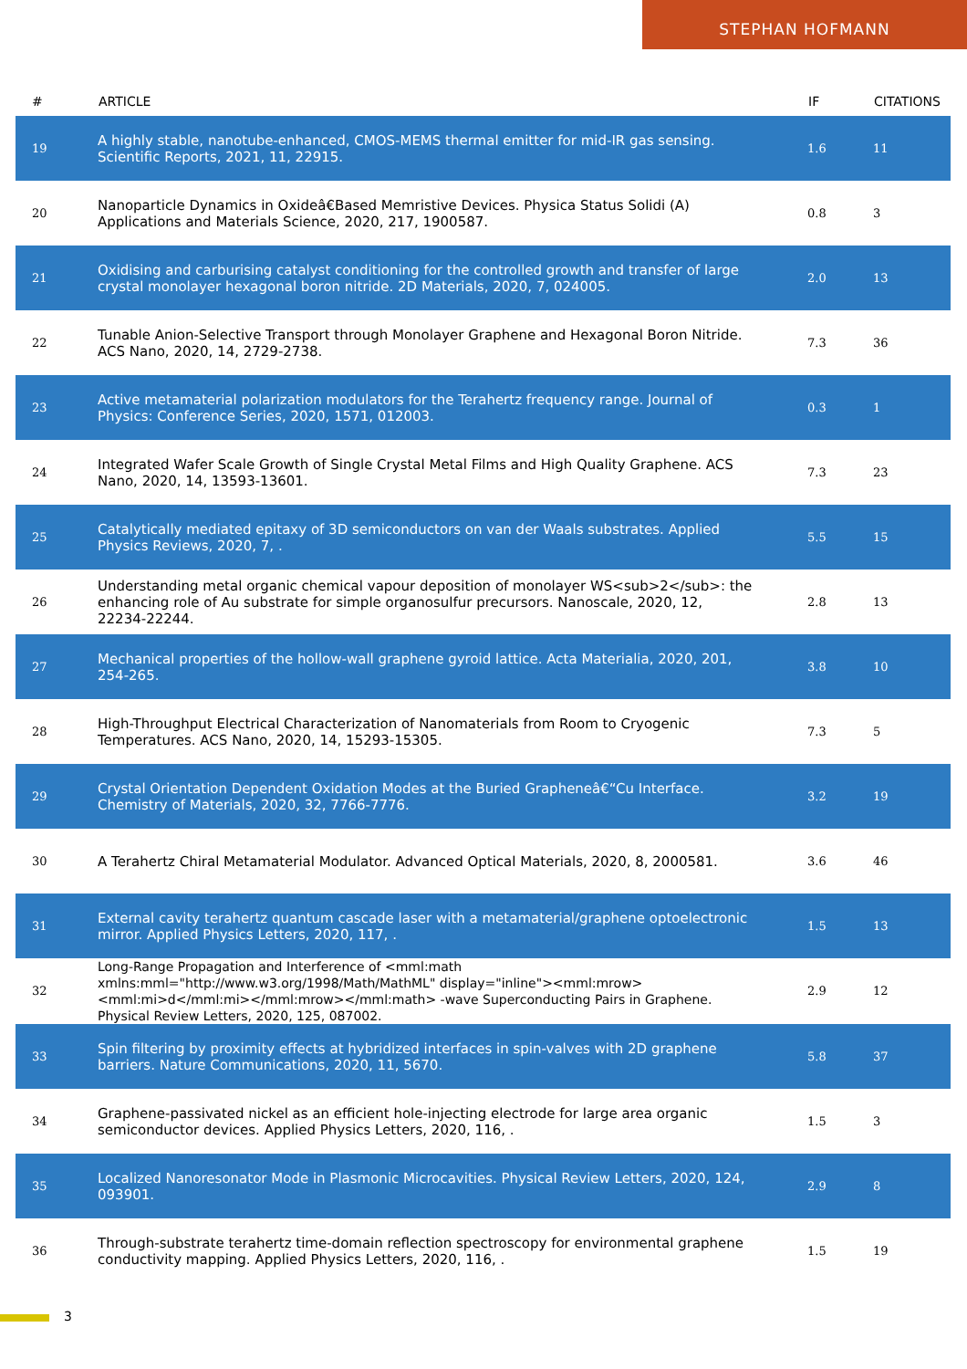STEPHAN HOFMANN
| # | ARTICLE | IF | CITATIONS |
| --- | --- | --- | --- |
| 19 | A highly stable, nanotube-enhanced, CMOS-MEMS thermal emitter for mid-IR gas sensing. Scientific Reports, 2021, 11, 22915. | 1.6 | 11 |
| 20 | Nanoparticle Dynamics in Oxideâ€Based Memristive Devices. Physica Status Solidi (A) Applications and Materials Science, 2020, 217, 1900587. | 0.8 | 3 |
| 21 | Oxidising and carburising catalyst conditioning for the controlled growth and transfer of large crystal monolayer hexagonal boron nitride. 2D Materials, 2020, 7, 024005. | 2.0 | 13 |
| 22 | Tunable Anion-Selective Transport through Monolayer Graphene and Hexagonal Boron Nitride. ACS Nano, 2020, 14, 2729-2738. | 7.3 | 36 |
| 23 | Active metamaterial polarization modulators for the Terahertz frequency range. Journal of Physics: Conference Series, 2020, 1571, 012003. | 0.3 | 1 |
| 24 | Integrated Wafer Scale Growth of Single Crystal Metal Films and High Quality Graphene. ACS Nano, 2020, 14, 13593-13601. | 7.3 | 23 |
| 25 | Catalytically mediated epitaxy of 3D semiconductors on van der Waals substrates. Applied Physics Reviews, 2020, 7, . | 5.5 | 15 |
| 26 | Understanding metal organic chemical vapour deposition of monolayer WS<sub>2</sub>: the enhancing role of Au substrate for simple organosulfur precursors. Nanoscale, 2020, 12, 22234-22244. | 2.8 | 13 |
| 27 | Mechanical properties of the hollow-wall graphene gyroid lattice. Acta Materialia, 2020, 201, 254-265. | 3.8 | 10 |
| 28 | High-Throughput Electrical Characterization of Nanomaterials from Room to Cryogenic Temperatures. ACS Nano, 2020, 14, 15293-15305. | 7.3 | 5 |
| 29 | Crystal Orientation Dependent Oxidation Modes at the Buried Grapheneâ€“Cu Interface. Chemistry of Materials, 2020, 32, 7766-7776. | 3.2 | 19 |
| 30 | A Terahertz Chiral Metamaterial Modulator. Advanced Optical Materials, 2020, 8, 2000581. | 3.6 | 46 |
| 31 | External cavity terahertz quantum cascade laser with a metamaterial/graphene optoelectronic mirror. Applied Physics Letters, 2020, 117, . | 1.5 | 13 |
| 32 | Long-Range Propagation and Interference of <mml:math xmlns:mml="http://www.w3.org/1998/Math/MathML" display="inline"><mml:mrow><mml:mi>d</mml:mi></mml:mrow></mml:math> -wave Superconducting Pairs in Graphene. Physical Review Letters, 2020, 125, 087002. | 2.9 | 12 |
| 33 | Spin filtering by proximity effects at hybridized interfaces in spin-valves with 2D graphene barriers. Nature Communications, 2020, 11, 5670. | 5.8 | 37 |
| 34 | Graphene-passivated nickel as an efficient hole-injecting electrode for large area organic semiconductor devices. Applied Physics Letters, 2020, 116, . | 1.5 | 3 |
| 35 | Localized Nanoresonator Mode in Plasmonic Microcavities. Physical Review Letters, 2020, 124, 093901. | 2.9 | 8 |
| 36 | Through-substrate terahertz time-domain reflection spectroscopy for environmental graphene conductivity mapping. Applied Physics Letters, 2020, 116, . | 1.5 | 19 |
3